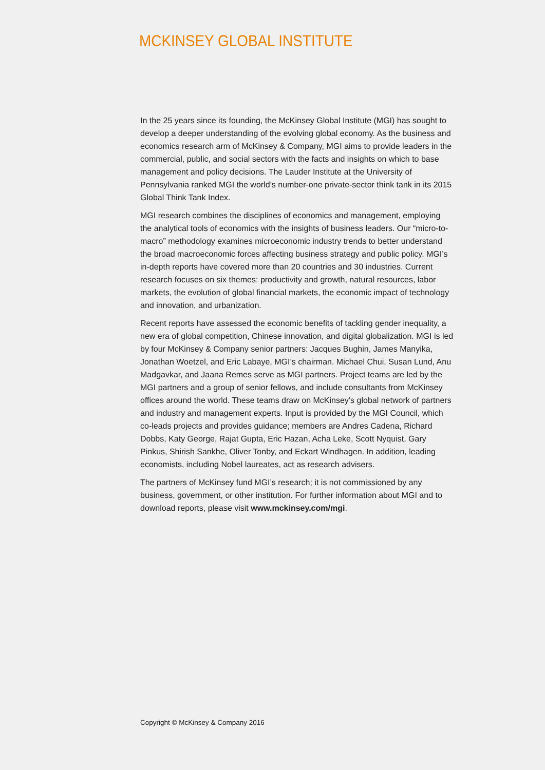MCKINSEY GLOBAL INSTITUTE
In the 25 years since its founding, the McKinsey Global Institute (MGI) has sought to develop a deeper understanding of the evolving global economy. As the business and economics research arm of McKinsey & Company, MGI aims to provide leaders in the commercial, public, and social sectors with the facts and insights on which to base management and policy decisions. The Lauder Institute at the University of Pennsylvania ranked MGI the world’s number-one private-sector think tank in its 2015 Global Think Tank Index.
MGI research combines the disciplines of economics and management, employing the analytical tools of economics with the insights of business leaders. Our “micro-to-macro” methodology examines microeconomic industry trends to better understand the broad macroeconomic forces affecting business strategy and public policy. MGI’s in-depth reports have covered more than 20 countries and 30 industries. Current research focuses on six themes: productivity and growth, natural resources, labor markets, the evolution of global financial markets, the economic impact of technology and innovation, and urbanization.
Recent reports have assessed the economic benefits of tackling gender inequality, a new era of global competition, Chinese innovation, and digital globalization. MGI is led by four McKinsey & Company senior partners: Jacques Bughin, James Manyika, Jonathan Woetzel, and Eric Labaye, MGI’s chairman. Michael Chui, Susan Lund, Anu Madgavkar, and Jaana Remes serve as MGI partners. Project teams are led by the MGI partners and a group of senior fellows, and include consultants from McKinsey offices around the world. These teams draw on McKinsey’s global network of partners and industry and management experts. Input is provided by the MGI Council, which co-leads projects and provides guidance; members are Andres Cadena, Richard Dobbs, Katy George, Rajat Gupta, Eric Hazan, Acha Leke, Scott Nyquist, Gary Pinkus, Shirish Sankhe, Oliver Tonby, and Eckart Windhagen. In addition, leading economists, including Nobel laureates, act as research advisers.
The partners of McKinsey fund MGI’s research; it is not commissioned by any business, government, or other institution. For further information about MGI and to download reports, please visit www.mckinsey.com/mgi.
Copyright © McKinsey & Company 2016